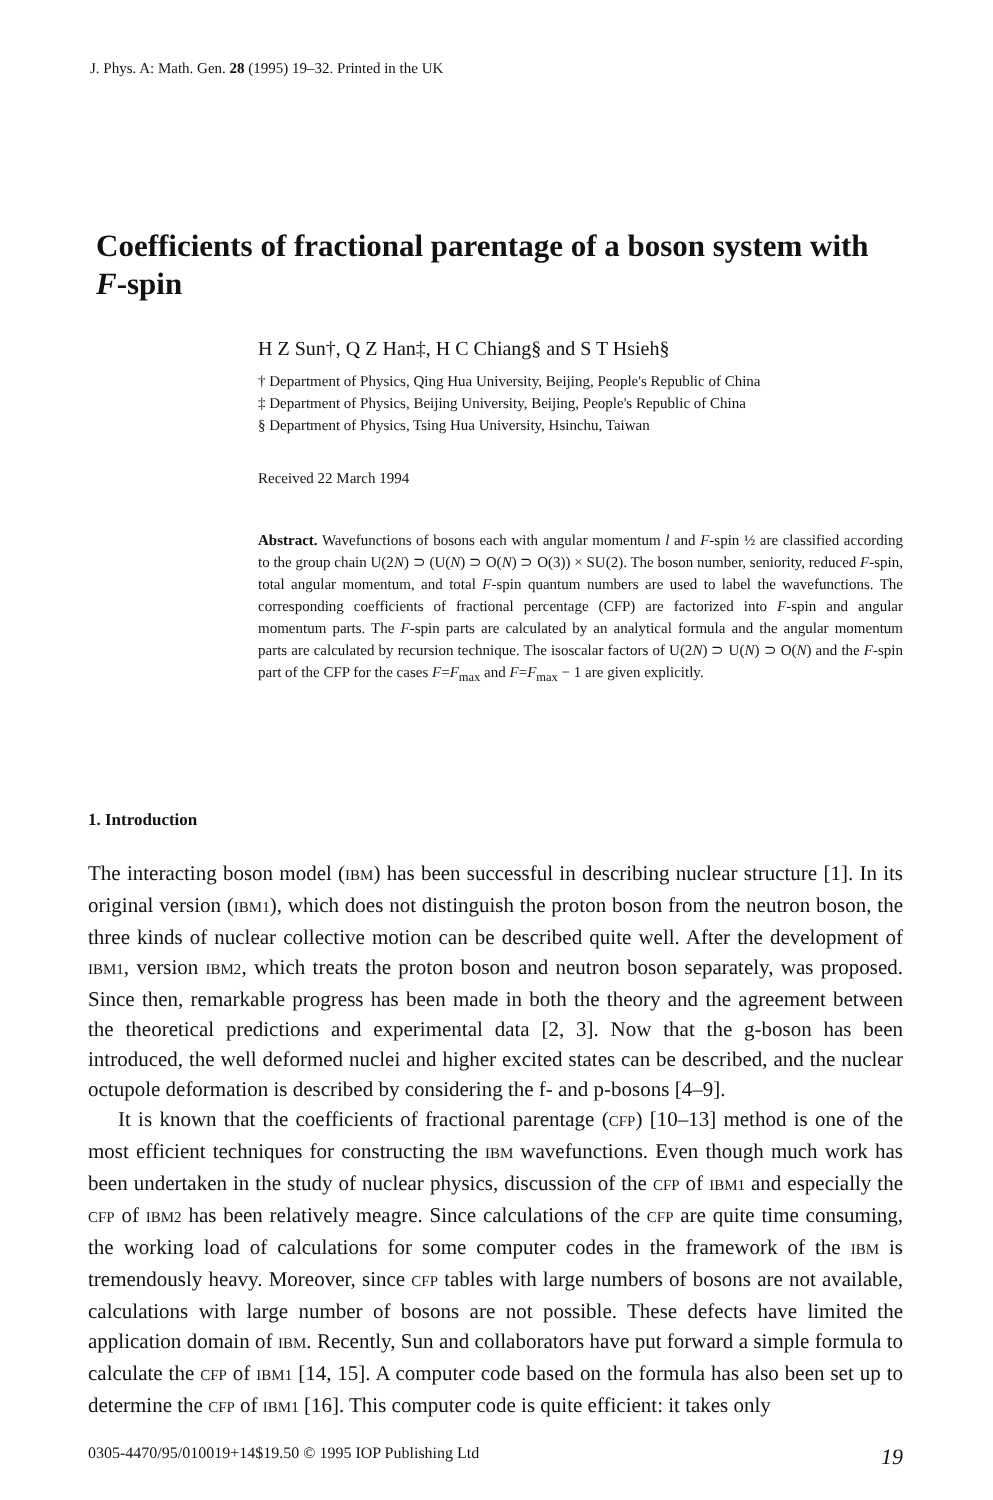J. Phys. A: Math. Gen. 28 (1995) 19–32. Printed in the UK
Coefficients of fractional parentage of a boson system with F-spin
H Z Sun†, Q Z Han‡, H C Chiang§ and S T Hsieh§
† Department of Physics, Qing Hua University, Beijing, People's Republic of China
‡ Department of Physics, Beijing University, Beijing, People's Republic of China
§ Department of Physics, Tsing Hua University, Hsinchu, Taiwan
Received 22 March 1994
Abstract. Wavefunctions of bosons each with angular momentum l and F-spin ½ are classified according to the group chain U(2N) ⊃ (U(N) ⊃ O(N) ⊃ O(3)) × SU(2). The boson number, seniority, reduced F-spin, total angular momentum, and total F-spin quantum numbers are used to label the wavefunctions. The corresponding coefficients of fractional percentage (CFP) are factorized into F-spin and angular momentum parts. The F-spin parts are calculated by an analytical formula and the angular momentum parts are calculated by recursion technique. The isoscalar factors of U(2N) ⊃ U(N) ⊃ O(N) and the F-spin part of the CFP for the cases F=F<sub>max</sub> and F=F<sub>max</sub> − 1 are given explicitly.
1. Introduction
The interacting boson model (IBM) has been successful in describing nuclear structure [1]. In its original version (IBM1), which does not distinguish the proton boson from the neutron boson, the three kinds of nuclear collective motion can be described quite well. After the development of IBM1, version IBM2, which treats the proton boson and neutron boson separately, was proposed. Since then, remarkable progress has been made in both the theory and the agreement between the theoretical predictions and experimental data [2, 3]. Now that the g-boson has been introduced, the well deformed nuclei and higher excited states can be described, and the nuclear octupole deformation is described by considering the f- and p-bosons [4–9].
It is known that the coefficients of fractional parentage (CFP) [10–13] method is one of the most efficient techniques for constructing the IBM wavefunctions. Even though much work has been undertaken in the study of nuclear physics, discussion of the CFP of IBM1 and especially the CFP of IBM2 has been relatively meagre. Since calculations of the CFP are quite time consuming, the working load of calculations for some computer codes in the framework of the IBM is tremendously heavy. Moreover, since CFP tables with large numbers of bosons are not available, calculations with large number of bosons are not possible. These defects have limited the application domain of IBM. Recently, Sun and collaborators have put forward a simple formula to calculate the CFP of IBM1 [14, 15]. A computer code based on the formula has also been set up to determine the CFP of IBM1 [16]. This computer code is quite efficient: it takes only
0305-4470/95/010019+14$19.50 © 1995 IOP Publishing Ltd 19